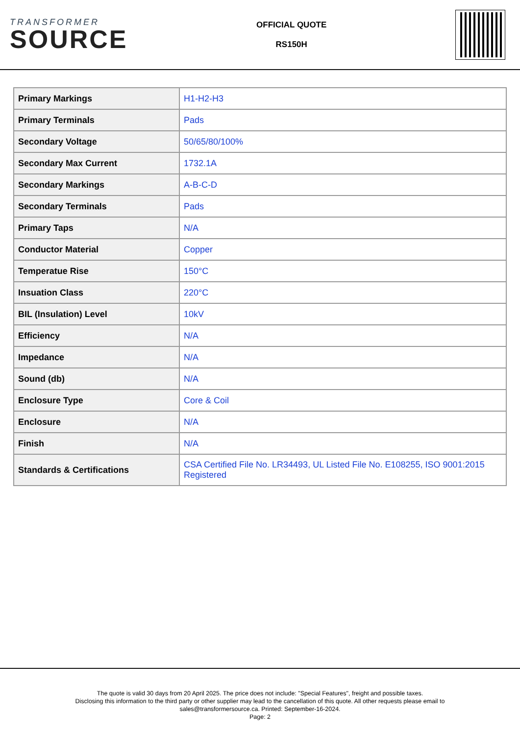TRANSFORMER
SOURCE
OFFICIAL QUOTE
RS150H
| Primary Markings | H1-H2-H3 |
| Primary Terminals | Pads |
| Secondary Voltage | 50/65/80/100% |
| Secondary Max Current | 1732.1A |
| Secondary Markings | A-B-C-D |
| Secondary Terminals | Pads |
| Primary Taps | N/A |
| Conductor Material | Copper |
| Temperatue Rise | 150°C |
| Insuation Class | 220°C |
| BIL (Insulation) Level | 10kV |
| Efficiency | N/A |
| Impedance | N/A |
| Sound (db) | N/A |
| Enclosure Type | Core & Coil |
| Enclosure | N/A |
| Finish | N/A |
| Standards & Certifications | CSA Certified File No. LR34493, UL Listed File No. E108255, ISO 9001:2015 Registered |
The quote is valid 30 days from 20 April 2025. The price does not include: "Special Features", freight and possible taxes.
Disclosing this information to the third party or other supplier may lead to the cancellation of this quote. All other requests please email to
sales@transformersource.ca. Printed: September-16-2024.
Page: 2